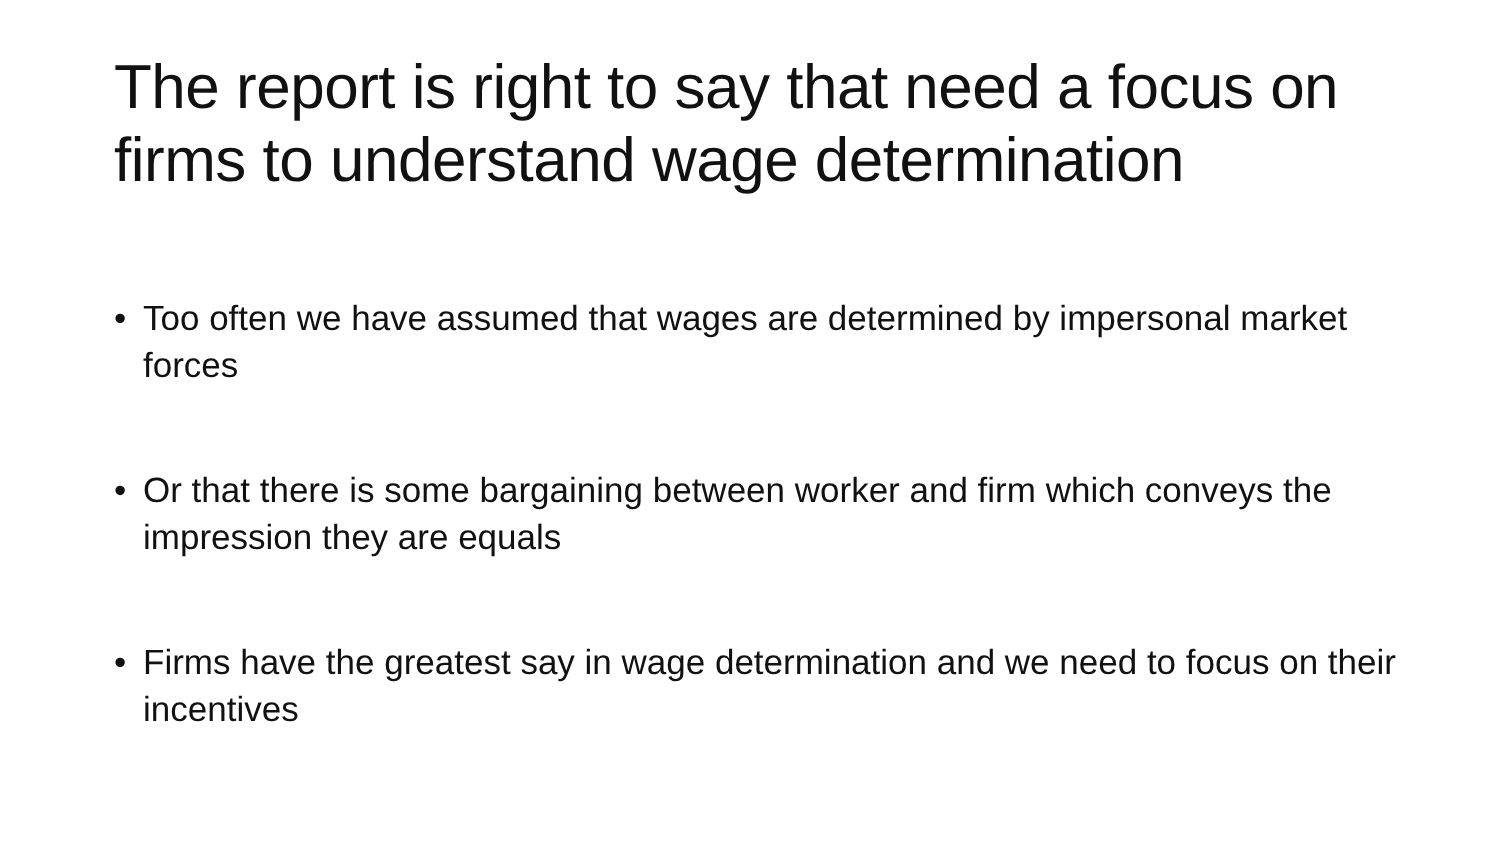The report is right to say that need a focus on firms to understand wage determination
• Too often we have assumed that wages are determined by impersonal market forces
• Or that there is some bargaining between worker and firm which conveys the impression they are equals
• Firms have the greatest say in wage determination and we need to focus on their incentives